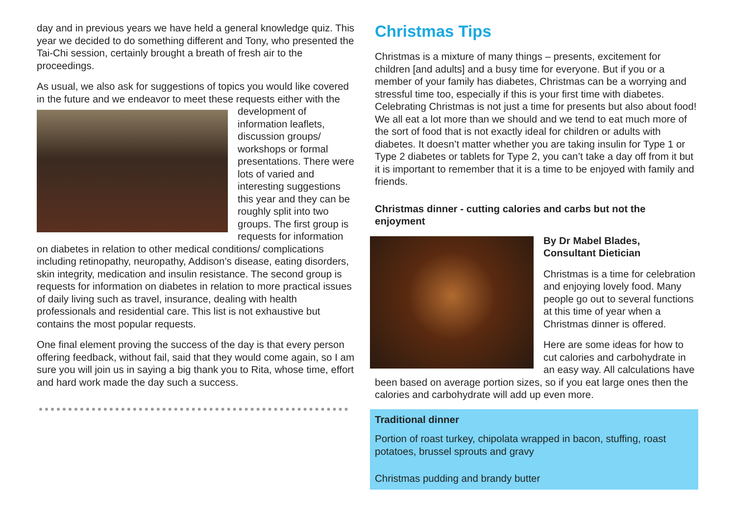day and in previous years we have held a general knowledge quiz. This year we decided to do something different and Tony, who presented the Tai-Chi session, certainly brought a breath of fresh air to the proceedings.
As usual, we also ask for suggestions of topics you would like covered in the future and we endeavor to meet these requests either with the development of information leaflets, discussion groups/ workshops or formal presentations. There were lots of varied and interesting suggestions this year and they can be roughly split into two groups. The first group is requests for information on diabetes in relation to other medical conditions/ complications including retinopathy, neuropathy, Addison’s disease, eating disorders, skin integrity, medication and insulin resistance. The second group is requests for information on diabetes in relation to more practical issues of daily living such as travel, insurance, dealing with health professionals and residential care. This list is not exhaustive but contains the most popular requests.
One final element proving the success of the day is that every person offering feedback, without fail, said that they would come again, so I am sure you will join us in saying a big thank you to Rita, whose time, effort and hard work made the day such a success.
Christmas Tips
Christmas is a mixture of many things – presents, excitement for children [and adults] and a busy time for everyone. But if you or a member of your family has diabetes, Christmas can be a worrying and stressful time too, especially if this is your first time with diabetes. Celebrating Christmas is not just a time for presents but also about food! We all eat a lot more than we should and we tend to eat much more of the sort of food that is not exactly ideal for children or adults with diabetes. It doesn’t matter whether you are taking insulin for Type 1 or Type 2 diabetes or tablets for Type 2, you can’t take a day off from it but it is important to remember that it is a time to be enjoyed with family and friends.
Christmas dinner - cutting calories and carbs but not the enjoyment
By Dr Mabel Blades,
Consultant Dietician
Christmas is a time for celebration and enjoying lovely food. Many people go out to several functions at this time of year when a Christmas dinner is offered.
Here are some ideas for how to cut calories and carbohydrate in an easy way. All calculations have been based on average portion sizes, so if you eat large ones then the calories and carbohydrate will add up even more.
Traditional dinner
Portion of roast turkey, chipolata wrapped in bacon, stuffing, roast potatoes, brussel sprouts and gravy
Christmas pudding and brandy butter